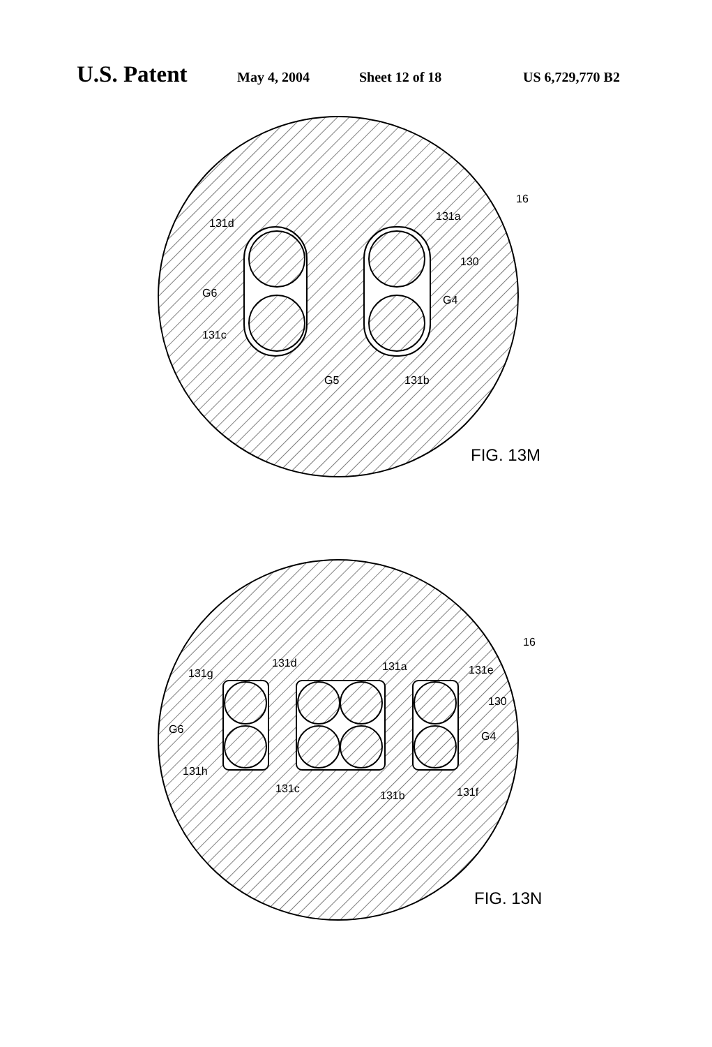U.S. Patent May 4, 2004 Sheet 12 of 18 US 6,729,770 B2
16
131d
131a
130
G6
G4
131c
G5
131b
FIG. 13M
16
131g
131d
131a
131e
130
G6
G4
131h
131c
131b
131f
FIG. 13N